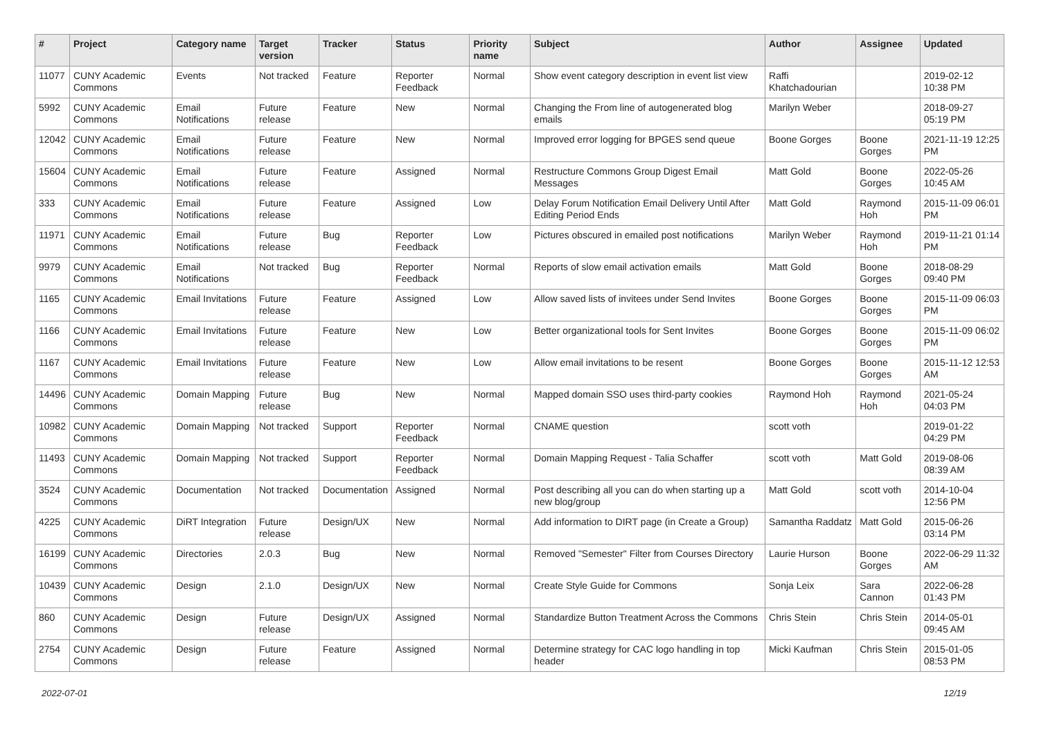| # | Project | Category name | Target version | Tracker | Status | Priority name | Subject | Author | Assignee | Updated |
| --- | --- | --- | --- | --- | --- | --- | --- | --- | --- | --- |
| 11077 | CUNY Academic Commons | Events | Not tracked | Feature | Reporter Feedback | Normal | Show event category description in event list view | Raffi Khatchadourian | | 2019-02-12 10:38 PM |
| 5992 | CUNY Academic Commons | Email Notifications | Future release | Feature | New | Normal | Changing the From line of autogenerated blog emails | Marilyn Weber | | 2018-09-27 05:19 PM |
| 12042 | CUNY Academic Commons | Email Notifications | Future release | Feature | New | Normal | Improved error logging for BPGES send queue | Boone Gorges | Boone Gorges | 2021-11-19 12:25 PM |
| 15604 | CUNY Academic Commons | Email Notifications | Future release | Feature | Assigned | Normal | Restructure Commons Group Digest Email Messages | Matt Gold | Boone Gorges | 2022-05-26 10:45 AM |
| 333 | CUNY Academic Commons | Email Notifications | Future release | Feature | Assigned | Low | Delay Forum Notification Email Delivery Until After Editing Period Ends | Matt Gold | Raymond Hoh | 2015-11-09 06:01 PM |
| 11971 | CUNY Academic Commons | Email Notifications | Future release | Bug | Reporter Feedback | Low | Pictures obscured in emailed post notifications | Marilyn Weber | Raymond Hoh | 2019-11-21 01:14 PM |
| 9979 | CUNY Academic Commons | Email Notifications | Not tracked | Bug | Reporter Feedback | Normal | Reports of slow email activation emails | Matt Gold | Boone Gorges | 2018-08-29 09:40 PM |
| 1165 | CUNY Academic Commons | Email Invitations | Future release | Feature | Assigned | Low | Allow saved lists of invitees under Send Invites | Boone Gorges | Boone Gorges | 2015-11-09 06:03 PM |
| 1166 | CUNY Academic Commons | Email Invitations | Future release | Feature | New | Low | Better organizational tools for Sent Invites | Boone Gorges | Boone Gorges | 2015-11-09 06:02 PM |
| 1167 | CUNY Academic Commons | Email Invitations | Future release | Feature | New | Low | Allow email invitations to be resent | Boone Gorges | Boone Gorges | 2015-11-12 12:53 AM |
| 14496 | CUNY Academic Commons | Domain Mapping | Future release | Bug | New | Normal | Mapped domain SSO uses third-party cookies | Raymond Hoh | Raymond Hoh | 2021-05-24 04:03 PM |
| 10982 | CUNY Academic Commons | Domain Mapping | Not tracked | Support | Reporter Feedback | Normal | CNAME question | scott voth | | 2019-01-22 04:29 PM |
| 11493 | CUNY Academic Commons | Domain Mapping | Not tracked | Support | Reporter Feedback | Normal | Domain Mapping Request - Talia Schaffer | scott voth | Matt Gold | 2019-08-06 08:39 AM |
| 3524 | CUNY Academic Commons | Documentation | Not tracked | Documentation | Assigned | Normal | Post describing all you can do when starting up a new blog/group | Matt Gold | scott voth | 2014-10-04 12:56 PM |
| 4225 | CUNY Academic Commons | DiRT Integration | Future release | Design/UX | New | Normal | Add information to DIRT page (in Create a Group) | Samantha Raddatz | Matt Gold | 2015-06-26 03:14 PM |
| 16199 | CUNY Academic Commons | Directories | 2.0.3 | Bug | New | Normal | Removed "Semester" Filter from Courses Directory | Laurie Hurson | Boone Gorges | 2022-06-29 11:32 AM |
| 10439 | CUNY Academic Commons | Design | 2.1.0 | Design/UX | New | Normal | Create Style Guide for Commons | Sonja Leix | Sara Cannon | 2022-06-28 01:43 PM |
| 860 | CUNY Academic Commons | Design | Future release | Design/UX | Assigned | Normal | Standardize Button Treatment Across the Commons | Chris Stein | Chris Stein | 2014-05-01 09:45 AM |
| 2754 | CUNY Academic Commons | Design | Future release | Feature | Assigned | Normal | Determine strategy for CAC logo handling in top header | Micki Kaufman | Chris Stein | 2015-01-05 08:53 PM |
2022-07-01 12/19